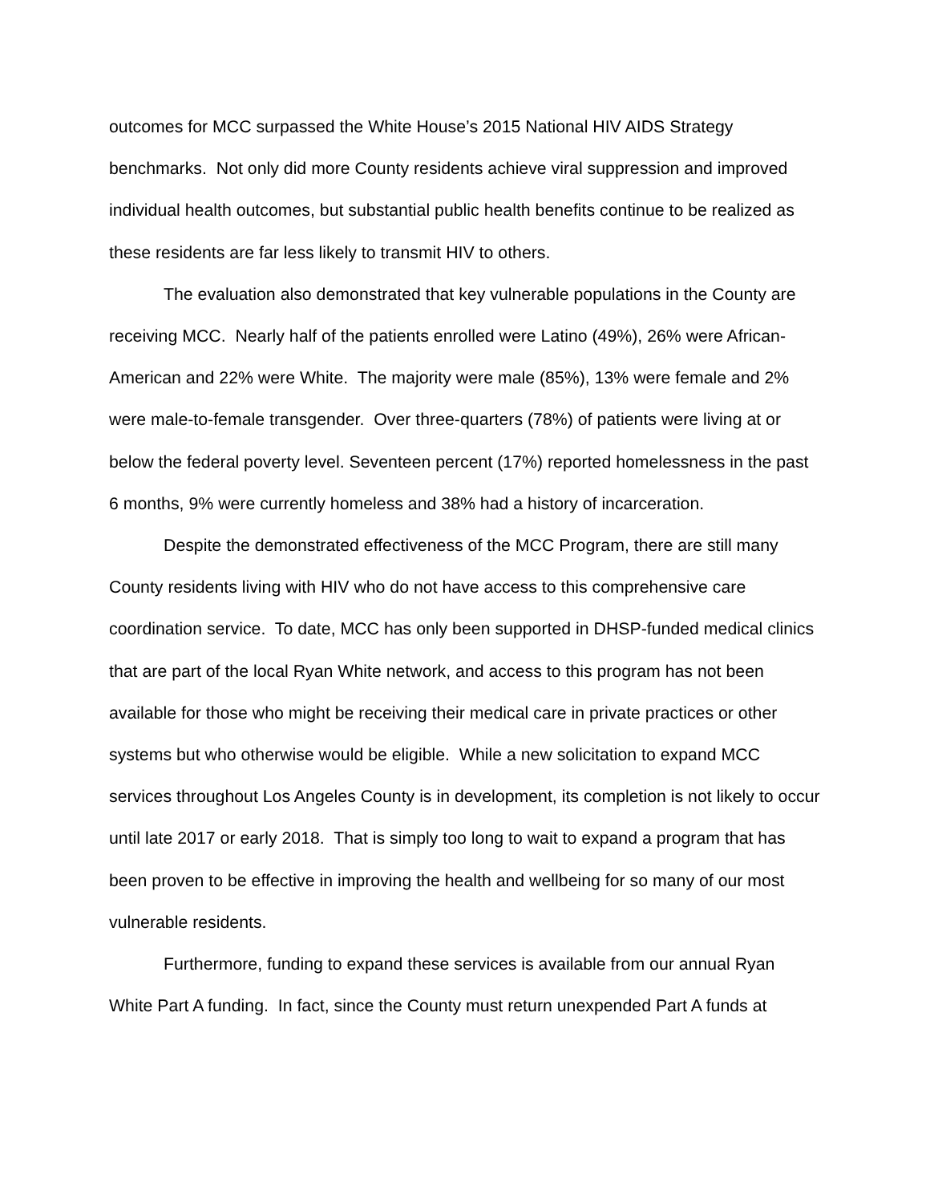outcomes for MCC surpassed the White House’s 2015 National HIV AIDS Strategy benchmarks. Not only did more County residents achieve viral suppression and improved individual health outcomes, but substantial public health benefits continue to be realized as these residents are far less likely to transmit HIV to others.
The evaluation also demonstrated that key vulnerable populations in the County are receiving MCC. Nearly half of the patients enrolled were Latino (49%), 26% were African-American and 22% were White. The majority were male (85%), 13% were female and 2% were male-to-female transgender. Over three-quarters (78%) of patients were living at or below the federal poverty level. Seventeen percent (17%) reported homelessness in the past 6 months, 9% were currently homeless and 38% had a history of incarceration.
Despite the demonstrated effectiveness of the MCC Program, there are still many County residents living with HIV who do not have access to this comprehensive care coordination service. To date, MCC has only been supported in DHSP-funded medical clinics that are part of the local Ryan White network, and access to this program has not been available for those who might be receiving their medical care in private practices or other systems but who otherwise would be eligible. While a new solicitation to expand MCC services throughout Los Angeles County is in development, its completion is not likely to occur until late 2017 or early 2018. That is simply too long to wait to expand a program that has been proven to be effective in improving the health and wellbeing for so many of our most vulnerable residents.
Furthermore, funding to expand these services is available from our annual Ryan White Part A funding. In fact, since the County must return unexpended Part A funds at